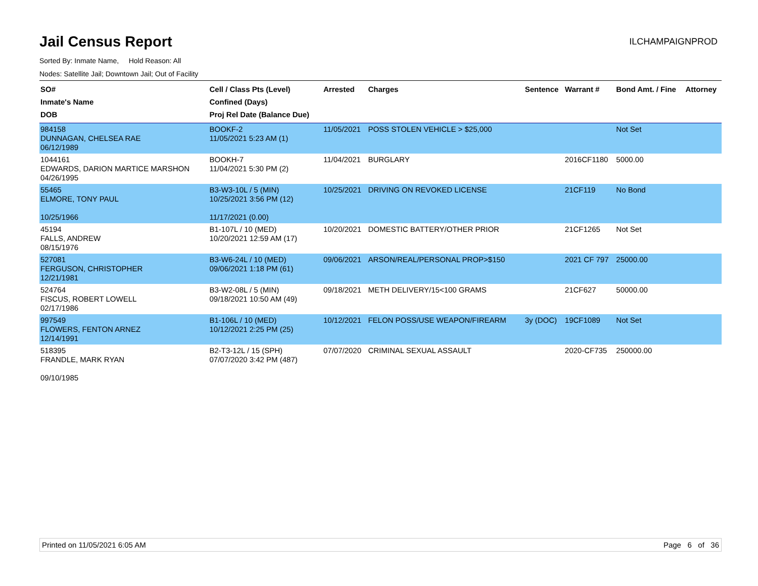Jail Census Report
ILCHAMPAIGNPROD
Sorted By: Inmate Name, Hold Reason: All
Nodes: Satellite Jail; Downtown Jail; Out of Facility
| SO# Inmate's Name DOB | Cell / Class Pts (Level) Confined (Days) Proj Rel Date (Balance Due) | Arrested | Charges | Sentence | Warrant # | Bond Amt. / Fine | Attorney |
| --- | --- | --- | --- | --- | --- | --- | --- |
| 984158 DUNNAGAN, CHELSEA RAE 06/12/1989 | BOOKF-2 11/05/2021 5:23 AM (1) | 11/05/2021 | POSS STOLEN VEHICLE > $25,000 | | | Not Set | |
| 1044161 EDWARDS, DARION MARTICE MARSHON 04/26/1995 | BOOKH-7 11/04/2021 5:30 PM (2) | 11/04/2021 | BURGLARY | | 2016CF1180 | 5000.00 | |
| 55465 ELMORE, TONY PAUL 10/25/1966 | B3-W3-10L / 5 (MIN) 10/25/2021 3:56 PM (12) 11/17/2021 (0.00) | 10/25/2021 | DRIVING ON REVOKED LICENSE | | 21CF119 | No Bond | |
| 45194 FALLS, ANDREW 08/15/1976 | B1-107L / 10 (MED) 10/20/2021 12:59 AM (17) | 10/20/2021 | DOMESTIC BATTERY/OTHER PRIOR | | 21CF1265 | Not Set | |
| 527081 FERGUSON, CHRISTOPHER 12/21/1981 | B3-W6-24L / 10 (MED) 09/06/2021 1:18 PM (61) | 09/06/2021 | ARSON/REAL/PERSONAL PROP>$150 | | 2021 CF 797 | 25000.00 | |
| 524764 FISCUS, ROBERT LOWELL 02/17/1986 | B3-W2-08L / 5 (MIN) 09/18/2021 10:50 AM (49) | 09/18/2021 | METH DELIVERY/15<100 GRAMS | | 21CF627 | 50000.00 | |
| 997549 FLOWERS, FENTON ARNEZ 12/14/1991 | B1-106L / 10 (MED) 10/12/2021 2:25 PM (25) | 10/12/2021 | FELON POSS/USE WEAPON/FIREARM | 3y (DOC) | 19CF1089 | Not Set | |
| 518395 FRANDLE, MARK RYAN 09/10/1985 | B2-T3-12L / 15 (SPH) 07/07/2020 3:42 PM (487) | 07/07/2020 | CRIMINAL SEXUAL ASSAULT | | 2020-CF735 | 250000.00 | |
Printed on 11/05/2021 6:05 AM Page 6 of 36